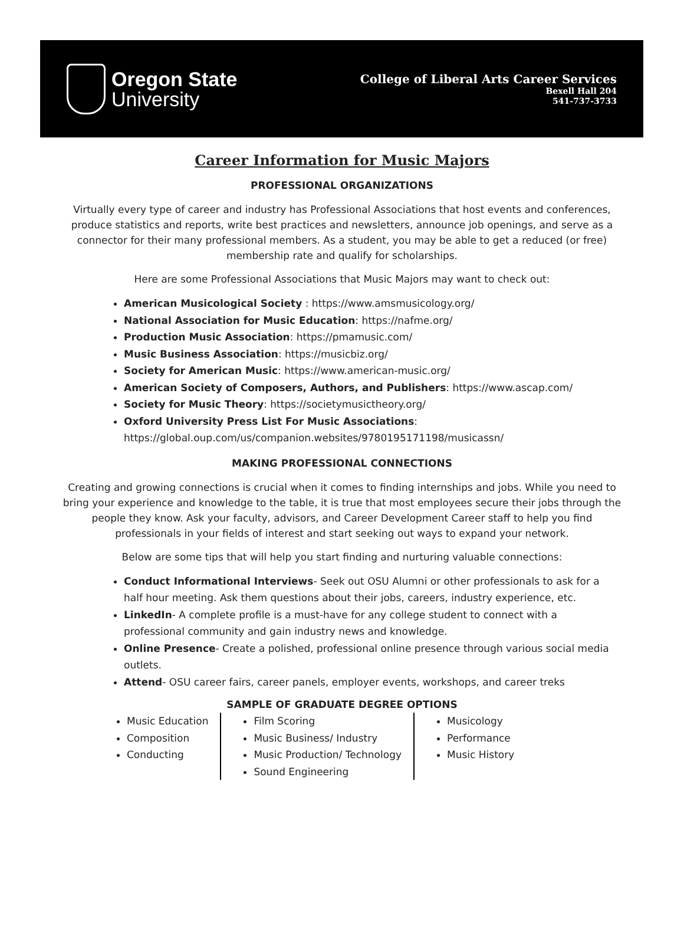Oregon State
University
College of Liberal Arts Career Services
Bexell Hall 204
541-737-3733
Career Information for Music Majors
PROFESSIONAL ORGANIZATIONS
Virtually every type of career and industry has Professional Associations that host events and conferences, produce statistics and reports, write best practices and newsletters, announce job openings, and serve as a connector for their many professional members. As a student, you may be able to get a reduced (or free) membership rate and qualify for scholarships.
Here are some Professional Associations that Music Majors may want to check out:
American Musicological Society : https://www.amsmusicology.org/
National Association for Music Education: https://nafme.org/
Production Music Association: https://pmamusic.com/
Music Business Association: https://musicbiz.org/
Society for American Music: https://www.american-music.org/
American Society of Composers, Authors, and Publishers: https://www.ascap.com/
Society for Music Theory: https://societymusictheory.org/
Oxford University Press List For Music Associations:
https://global.oup.com/us/companion.websites/9780195171198/musicassn/
MAKING PROFESSIONAL CONNECTIONS
Creating and growing connections is crucial when it comes to finding internships and jobs. While you need to bring your experience and knowledge to the table, it is true that most employees secure their jobs through the people they know. Ask your faculty, advisors, and Career Development Career staff to help you find professionals in your fields of interest and start seeking out ways to expand your network.
Below are some tips that will help you start finding and nurturing valuable connections:
Conduct Informational Interviews- Seek out OSU Alumni or other professionals to ask for a half hour meeting. Ask them questions about their jobs, careers, industry experience, etc.
LinkedIn- A complete profile is a must-have for any college student to connect with a professional community and gain industry news and knowledge.
Online Presence- Create a polished, professional online presence through various social media outlets.
Attend- OSU career fairs, career panels, employer events, workshops, and career treks
SAMPLE OF GRADUATE DEGREE OPTIONS
Music Education
Composition
Conducting
Film Scoring
Music Business/ Industry
Music Production/ Technology
Sound Engineering
Musicology
Performance
Music History